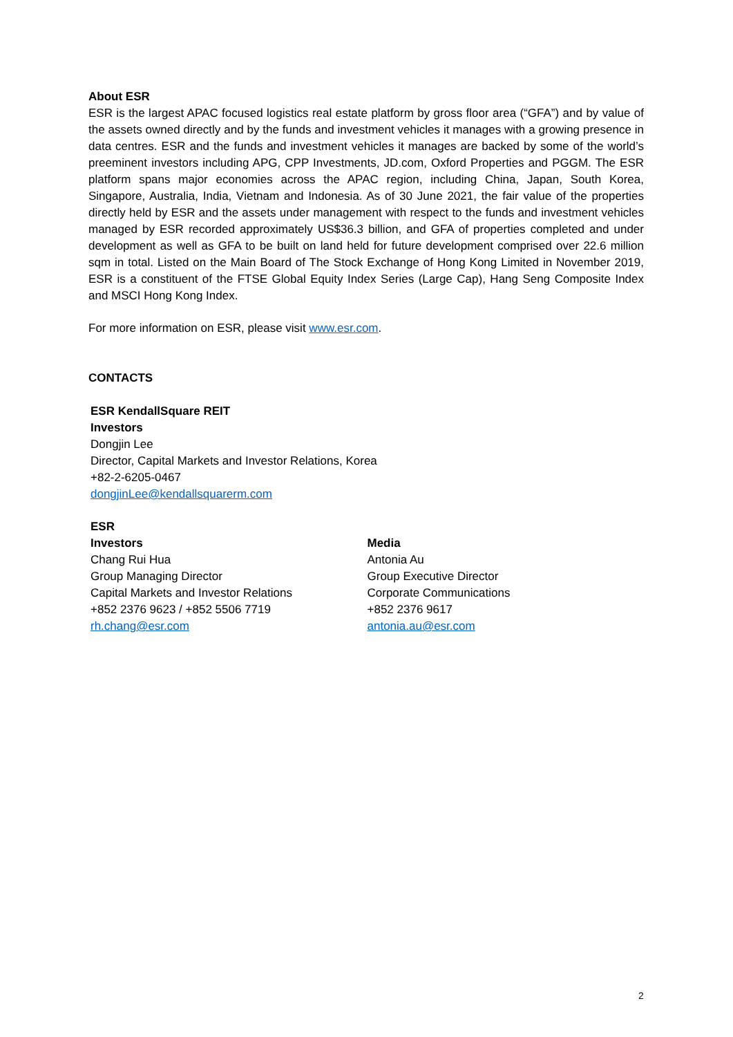About ESR
ESR is the largest APAC focused logistics real estate platform by gross floor area (“GFA”) and by value of the assets owned directly and by the funds and investment vehicles it manages with a growing presence in data centres. ESR and the funds and investment vehicles it manages are backed by some of the world’s preeminent investors including APG, CPP Investments, JD.com, Oxford Properties and PGGM. The ESR platform spans major economies across the APAC region, including China, Japan, South Korea, Singapore, Australia, India, Vietnam and Indonesia. As of 30 June 2021, the fair value of the properties directly held by ESR and the assets under management with respect to the funds and investment vehicles managed by ESR recorded approximately US$36.3 billion, and GFA of properties completed and under development as well as GFA to be built on land held for future development comprised over 22.6 million sqm in total. Listed on the Main Board of The Stock Exchange of Hong Kong Limited in November 2019, ESR is a constituent of the FTSE Global Equity Index Series (Large Cap), Hang Seng Composite Index and MSCI Hong Kong Index.
For more information on ESR, please visit www.esr.com.
CONTACTS
ESR KendallSquare REIT
Investors
Dongjin Lee
Director, Capital Markets and Investor Relations, Korea
+82-2-6205-0467
dongjinLee@kendallsquarerm.com
ESR
Investors
Chang Rui Hua
Group Managing Director
Capital Markets and Investor Relations
+852 2376 9623 / +852 5506 7719
rh.chang@esr.com
Media
Antonia Au
Group Executive Director
Corporate Communications
+852 2376 9617
antonia.au@esr.com
2